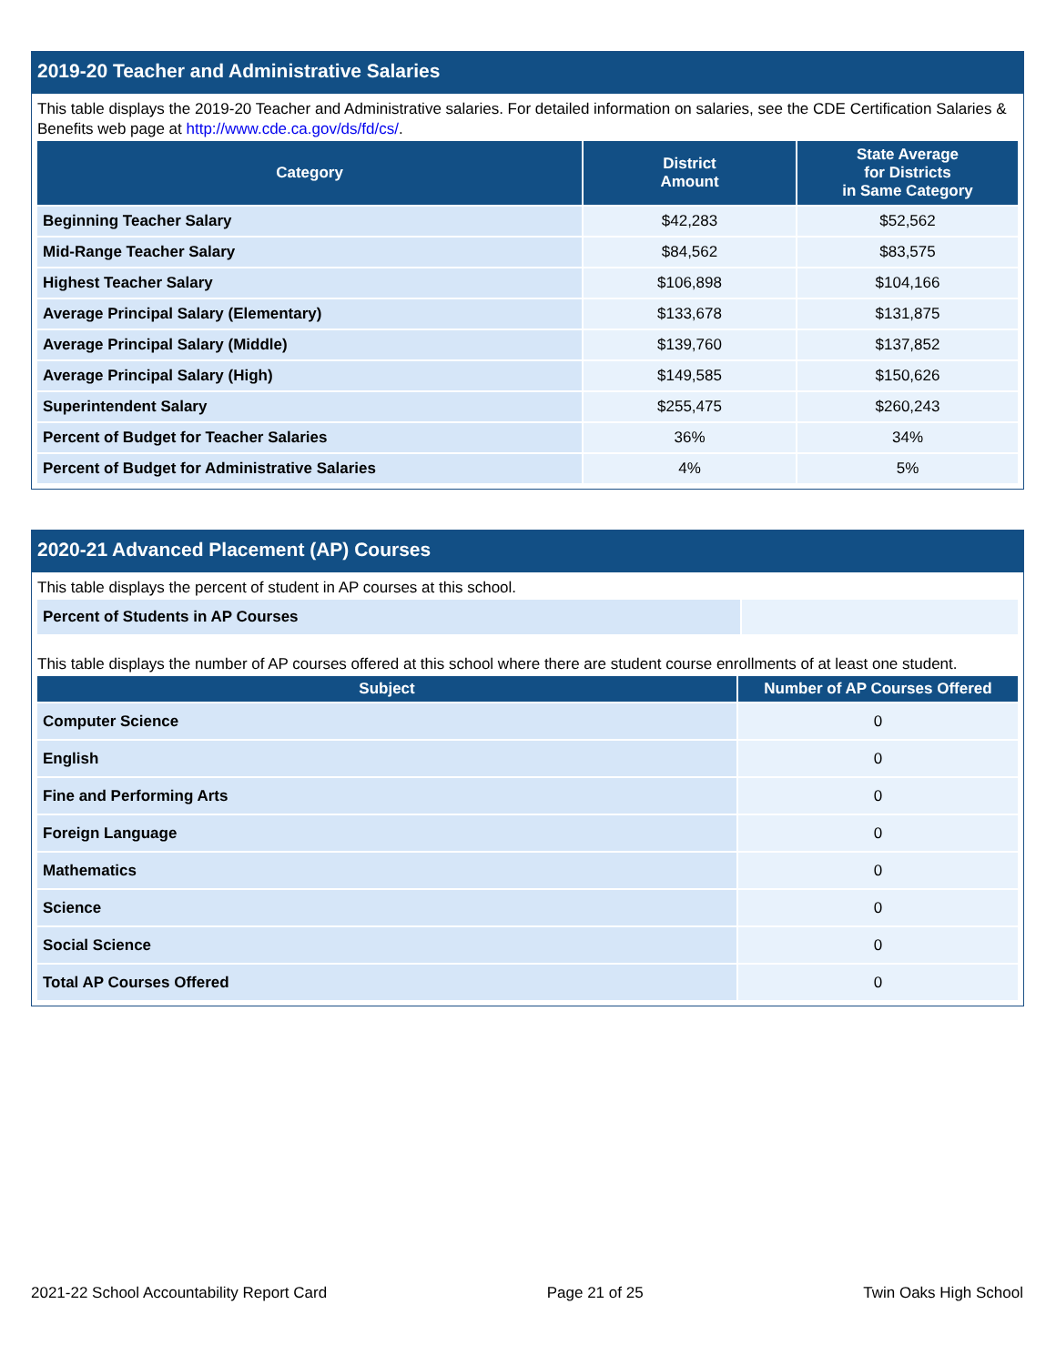2019-20 Teacher and Administrative Salaries
This table displays the 2019-20 Teacher and Administrative salaries. For detailed information on salaries, see the CDE Certification Salaries & Benefits web page at http://www.cde.ca.gov/ds/fd/cs/.
| Category | District Amount | State Average for Districts in Same Category |
| --- | --- | --- |
| Beginning Teacher Salary | $42,283 | $52,562 |
| Mid-Range Teacher Salary | $84,562 | $83,575 |
| Highest Teacher Salary | $106,898 | $104,166 |
| Average Principal Salary (Elementary) | $133,678 | $131,875 |
| Average Principal Salary (Middle) | $139,760 | $137,852 |
| Average Principal Salary (High) | $149,585 | $150,626 |
| Superintendent Salary | $255,475 | $260,243 |
| Percent of Budget for Teacher Salaries | 36% | 34% |
| Percent of Budget for Administrative Salaries | 4% | 5% |
2020-21 Advanced Placement (AP) Courses
This table displays the percent of student in AP courses at this school.
| Percent of Students in AP Courses | |
This table displays the number of AP courses offered at this school where there are student course enrollments of at least one student.
| Subject | Number of AP Courses Offered |
| --- | --- |
| Computer Science | 0 |
| English | 0 |
| Fine and Performing Arts | 0 |
| Foreign Language | 0 |
| Mathematics | 0 |
| Science | 0 |
| Social Science | 0 |
| Total AP Courses Offered | 0 |
2021-22 School Accountability Report Card Page 21 of 25 Twin Oaks High School